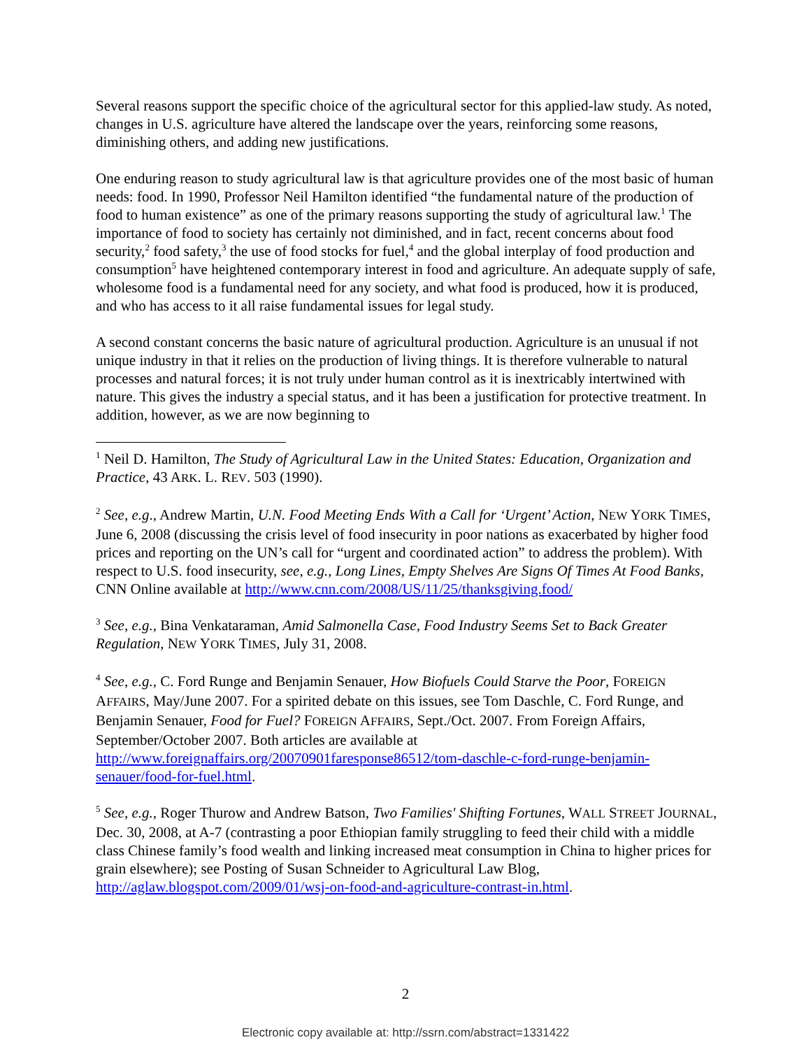Several reasons support the specific choice of the agricultural sector for this applied-law study. As noted, changes in U.S. agriculture have altered the landscape over the years, reinforcing some reasons, diminishing others, and adding new justifications.
One enduring reason to study agricultural law is that agriculture provides one of the most basic of human needs: food. In 1990, Professor Neil Hamilton identified “the fundamental nature of the production of food to human existence” as one of the primary reasons supporting the study of agricultural law.<sup>1</sup> The importance of food to society has certainly not diminished, and in fact, recent concerns about food security,<sup>2</sup> food safety,<sup>3</sup> the use of food stocks for fuel,<sup>4</sup> and the global interplay of food production and consumption<sup>5</sup> have heightened contemporary interest in food and agriculture. An adequate supply of safe, wholesome food is a fundamental need for any society, and what food is produced, how it is produced, and who has access to it all raise fundamental issues for legal study.
A second constant concerns the basic nature of agricultural production. Agriculture is an unusual if not unique industry in that it relies on the production of living things. It is therefore vulnerable to natural processes and natural forces; it is not truly under human control as it is inextricably intertwined with nature. This gives the industry a special status, and it has been a justification for protective treatment. In addition, however, as we are now beginning to
<sup>1</sup> Neil D. Hamilton, The Study of Agricultural Law in the United States: Education, Organization and Practice, 43 ARK. L. REV. 503 (1990).
<sup>2</sup> See, e.g., Andrew Martin, U.N. Food Meeting Ends With a Call for ‘Urgent’ Action, NEW YORK TIMES, June 6, 2008 (discussing the crisis level of food insecurity in poor nations as exacerbated by higher food prices and reporting on the UN’s call for “urgent and coordinated action” to address the problem). With respect to U.S. food insecurity, see, e.g., Long Lines, Empty Shelves Are Signs Of Times At Food Banks, CNN Online available at http://www.cnn.com/2008/US/11/25/thanksgiving.food/
<sup>3</sup> See, e.g., Bina Venkataraman, Amid Salmonella Case, Food Industry Seems Set to Back Greater Regulation, NEW YORK TIMES, July 31, 2008.
<sup>4</sup> See, e.g., C. Ford Runge and Benjamin Senauer, How Biofuels Could Starve the Poor, FOREIGN AFFAIRS, May/June 2007. For a spirited debate on this issues, see Tom Daschle, C. Ford Runge, and Benjamin Senauer, Food for Fuel? FOREIGN AFFAIRS, Sept./Oct. 2007. From Foreign Affairs, September/October 2007. Both articles are available at http://www.foreignaffairs.org/20070901faresponse86512/tom-daschle-c-ford-runge-benjamin-senauer/food-for-fuel.html.
<sup>5</sup> See, e.g., Roger Thurow and Andrew Batson, Two Families' Shifting Fortunes, WALL STREET JOURNAL, Dec. 30, 2008, at A-7 (contrasting a poor Ethiopian family struggling to feed their child with a middle class Chinese family’s food wealth and linking increased meat consumption in China to higher prices for grain elsewhere); see Posting of Susan Schneider to Agricultural Law Blog, http://aglaw.blogspot.com/2009/01/wsj-on-food-and-agriculture-contrast-in.html.
2
Electronic copy available at: http://ssrn.com/abstract=1331422